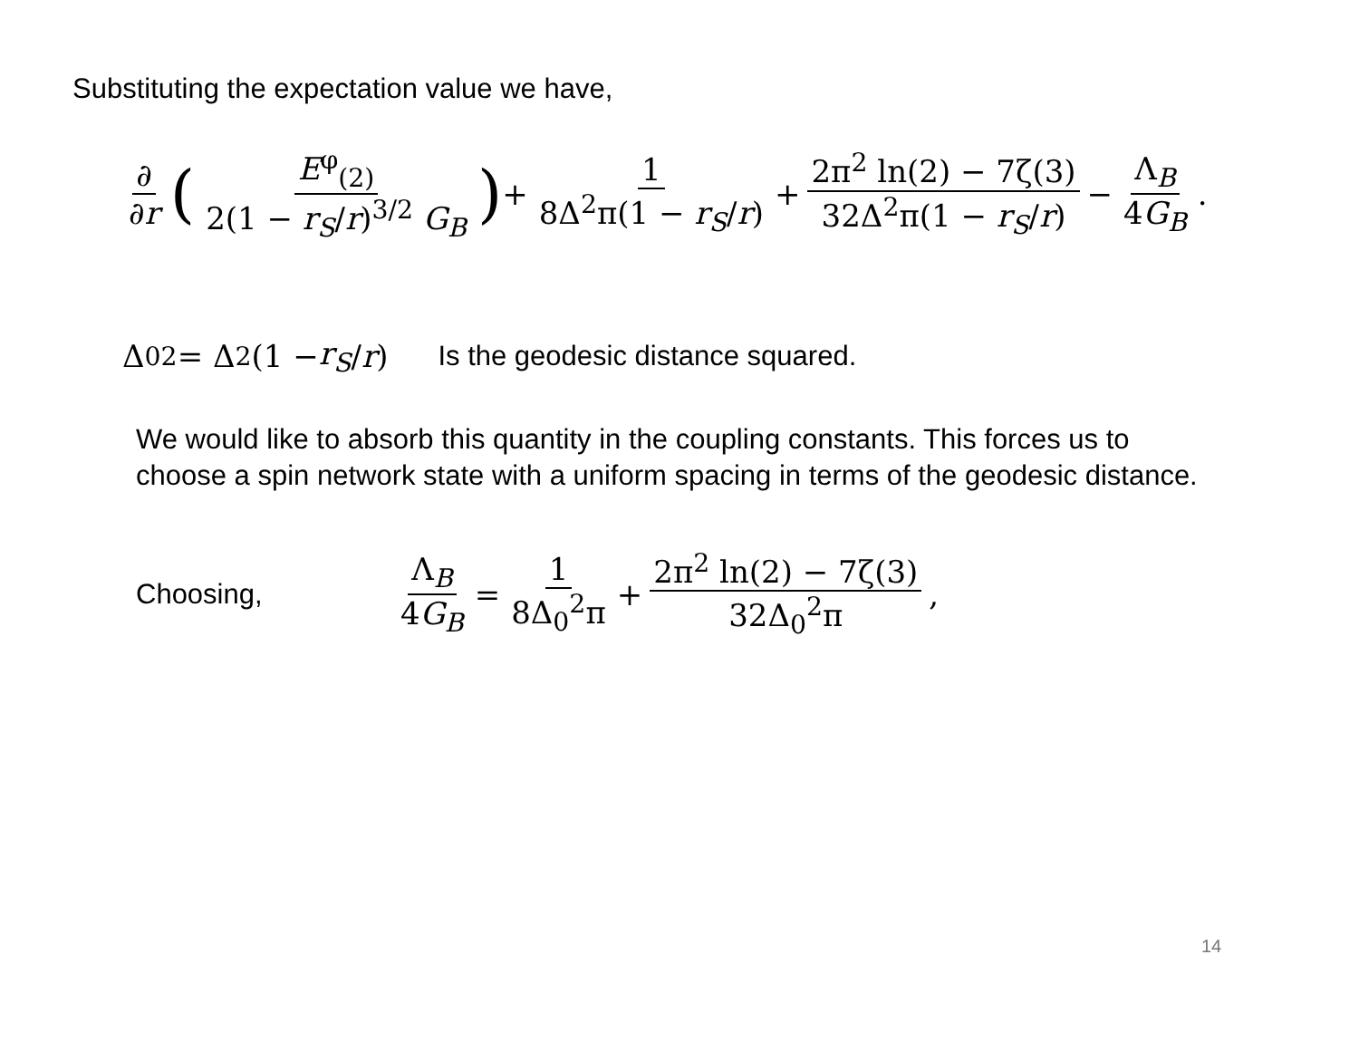Substituting the expectation value we have,
∂ ∂r ( E<sup>φ</sup><sub>(2)</sub> 2(1 − r<sub>S</sub>/r)<sup>3/2</sup> G<sub>B</sub> ) + 1 8Δ<sup>2</sup>π(1 − r<sub>S</sub>/r) + 2π<sup>2</sup> ln(2) − 7ζ(3) 32Δ<sup>2</sup>π(1 − r<sub>S</sub>/r) − Λ<sub>B</sub> 4G<sub>B</sub>.
Δ<sub>0</sub><sup>2</sup> = Δ<sup>2</sup>(1 − r<sub>S</sub> / r) Is the geodesic distance squared.
We would like to absorb this quantity in the coupling constants. This forces us to choose a spin network state with a uniform spacing in terms of the geodesic distance.
Choosing, Λ<sub>B</sub> 4G<sub>B</sub> = 1 8Δ<sub>0</sub><sup>2</sup>π + 2π<sup>2</sup> ln(2) − 7ζ(3) 32Δ<sub>0</sub><sup>2</sup>π,
14